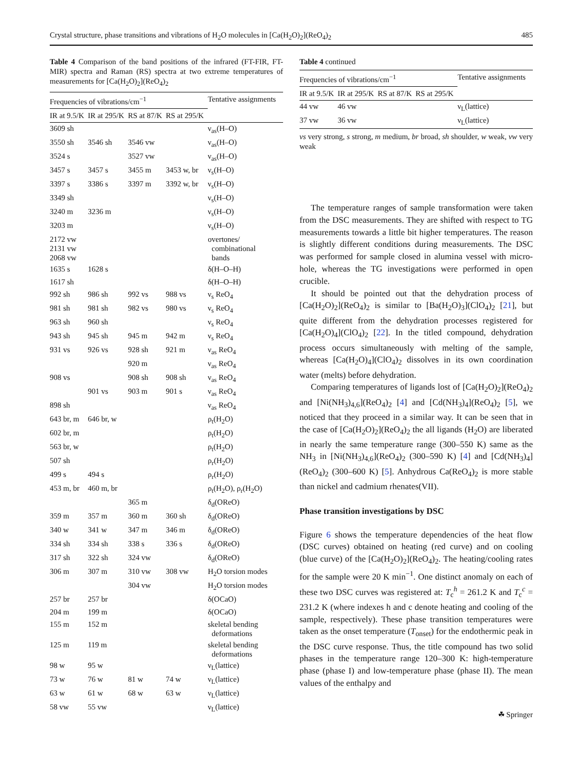Crystal structure, phase transitions and vibrations of H<sub>2</sub>O molecules in [Ca(H<sub>2</sub>O)<sub>2</sub>](ReO<sub>4</sub>)<sub>2</sub> 485
Table 4 Comparison of the band positions of the infrared (FT-FIR, FT-MIR) spectra and Raman (RS) spectra at two extreme temperatures of measurements for [Ca(H<sub>2</sub>O)<sub>2</sub>](ReO<sub>4</sub>)<sub>2</sub>
| Frequencies of vibrations/cm<sup>−1</sup> | | | | Tentative assignments |
| --- | --- | --- | --- | --- |
| IR at 9.5/K | IR at 295/K | RS at 87/K | RS at 295/K | |
| 3609 sh | | | | ν<sub>as</sub>(H–O) |
| 3550 sh | 3546 sh | 3546 vw | | ν<sub>as</sub>(H–O) |
| 3524 s | | 3527 vw | | ν<sub>as</sub>(H–O) |
| 3457 s | 3457 s | 3455 m | 3453 w, br | ν<sub>s</sub>(H–O) |
| 3397 s | 3386 s | 3397 m | 3392 w, br | ν<sub>s</sub>(H–O) |
| 3349 sh | | | | ν<sub>s</sub>(H–O) |
| 3240 m | 3236 m | | | ν<sub>s</sub>(H–O) |
| 3203 m | | | | ν<sub>s</sub>(H–O) |
| 2172 vw 2131 vw 2068 vw | | | | overtones/ combinational bands |
| 1635 s | 1628 s | | | δ(H–O–H) |
| 1617 sh | | | | δ(H–O–H) |
| 992 sh | 986 sh | 992 vs | 988 vs | ν<sub>s</sub> ReO<sub>4</sub> |
| 981 sh | 981 sh | 982 vs | 980 vs | ν<sub>s</sub> ReO<sub>4</sub> |
| 963 sh | 960 sh | | | ν<sub>s</sub> ReO<sub>4</sub> |
| 943 sh | 945 sh | 945 m | 942 m | ν<sub>s</sub> ReO<sub>4</sub> |
| 931 vs | 926 vs | 928 sh | 921 m | ν<sub>as</sub> ReO<sub>4</sub> |
| | | 920 m | | ν<sub>as</sub> ReO<sub>4</sub> |
| 908 vs | | 908 sh | 908 sh | ν<sub>as</sub> ReO<sub>4</sub> |
| | 901 vs | 903 m | 901 s | ν<sub>as</sub> ReO<sub>4</sub> |
| 898 sh | | | | ν<sub>as</sub> ReO<sub>4</sub> |
| 643 br, m | 646 br, w | | | ρ<sub>t</sub>(H<sub>2</sub>O) |
| 602 br, m | | | | ρ<sub>t</sub>(H<sub>2</sub>O) |
| 563 br, w | | | | ρ<sub>t</sub>(H<sub>2</sub>O) |
| 507 sh | | | | ρ<sub>r</sub>(H<sub>2</sub>O) |
| 499 s | 494 s | | | ρ<sub>r</sub>(H<sub>2</sub>O) |
| 453 m, br | 460 m, br | | | ρ<sub>t</sub>(H<sub>2</sub>O), ρ<sub>r</sub>(H<sub>2</sub>O) |
| | | 365 m | | δ<sub>d</sub>(OReO) |
| 359 m | 357 m | 360 m | 360 sh | δ<sub>d</sub>(OReO) |
| 340 w | 341 w | 347 m | 346 m | δ<sub>d</sub>(OReO) |
| 334 sh | 334 sh | 338 s | 336 s | δ<sub>d</sub>(OReO) |
| 317 sh | 322 sh | 324 vw | | δ<sub>d</sub>(OReO) |
| 306 m | 307 m | 310 vw | 308 vw | H<sub>2</sub>O torsion modes |
| | | 304 vw | | H<sub>2</sub>O torsion modes |
| 257 br | 257 br | | | δ(OCaO) |
| 204 m | 199 m | | | δ(OCaO) |
| 155 m | 152 m | | | skeletal bending deformations |
| 125 m | 119 m | | | skeletal bending deformations |
| 98 w | 95 w | | | ν<sub>L</sub>(lattice) |
| 73 w | 76 w | 81 w | 74 w | ν<sub>L</sub>(lattice) |
| 63 w | 61 w | 68 w | 63 w | ν<sub>L</sub>(lattice) |
| 58 vw | 55 vw | | | ν<sub>L</sub>(lattice) |
Table 4 continued
| Frequencies of vibrations/cm<sup>−1</sup> | | | | Tentative assignments | |
| --- | --- | --- | --- | --- | --- |
| IR at 9.5/K | IR at 295/K | RS at 87/K | RS at 295/K | | |
| 44 vw | 46 vw | | | ν<sub>L</sub>(lattice) | |
| 37 vw | 36 vw | | | ν<sub>L</sub>(lattice) | |
vs very strong, s strong, m medium, br broad, sh shoulder, w weak, vw very weak
The temperature ranges of sample transformation were taken from the DSC measurements. They are shifted with respect to TG measurements towards a little bit higher temperatures. The reason is slightly different conditions during measurements. The DSC was performed for sample closed in alumina vessel with micro-hole, whereas the TG investigations were performed in open crucible.
It should be pointed out that the dehydration process of [Ca(H<sub>2</sub>O)<sub>2</sub>](ReO<sub>4</sub>)<sub>2</sub> is similar to [Ba(H<sub>2</sub>O)<sub>3</sub>](ClO<sub>4</sub>)<sub>2</sub> [21], but quite different from the dehydration processes registered for [Ca(H<sub>2</sub>O)<sub>4</sub>](ClO<sub>4</sub>)<sub>2</sub> [22]. In the titled compound, dehydration process occurs simultaneously with melting of the sample, whereas [Ca(H<sub>2</sub>O)<sub>4</sub>](ClO<sub>4</sub>)<sub>2</sub> dissolves in its own coordination water (melts) before dehydration.
Comparing temperatures of ligands lost of [Ca(H<sub>2</sub>O)<sub>2</sub>](ReO<sub>4</sub>)<sub>2</sub> and [Ni(NH<sub>3</sub>)<sub>4,6</sub>](ReO<sub>4</sub>)<sub>2</sub> [4] and [Cd(NH<sub>3</sub>)<sub>4</sub>](ReO<sub>4</sub>)<sub>2</sub> [5], we noticed that they proceed in a similar way. It can be seen that in the case of [Ca(H<sub>2</sub>O)<sub>2</sub>](ReO<sub>4</sub>)<sub>2</sub> the all ligands (H<sub>2</sub>O) are liberated in nearly the same temperature range (300–550 K) same as the NH<sub>3</sub> in [Ni(NH<sub>3</sub>)<sub>4,6</sub>](ReO<sub>4</sub>)<sub>2</sub> (300–590 K) [4] and [Cd(NH<sub>3</sub>)<sub>4</sub>](ReO<sub>4</sub>)<sub>2</sub> (300–600 K) [5]. Anhydrous Ca(ReO<sub>4</sub>)<sub>2</sub> is more stable than nickel and cadmium rhenates(VII).
Phase transition investigations by DSC
Figure 6 shows the temperature dependencies of the heat flow (DSC curves) obtained on heating (red curve) and on cooling (blue curve) of the [Ca(H<sub>2</sub>O)<sub>2</sub>](ReO<sub>4</sub>)<sub>2</sub>. The heating/cooling rates for the sample were 20 K min<sup>−1</sup>. One distinct anomaly on each of these two DSC curves was registered at: T<sub>c</sub><sup>h</sup> = 261.2 K and T<sub>c</sub><sup>c</sup> = 231.2 K (where indexes h and c denote heating and cooling of the sample, respectively). These phase transition temperatures were taken as the onset temperature (T<sub>onset</sub>) for the endothermic peak in the DSC curve response. Thus, the title compound has two solid phases in the temperature range 120–300 K: high-temperature phase (phase I) and low-temperature phase (phase II). The mean values of the enthalpy and
☘ Springer